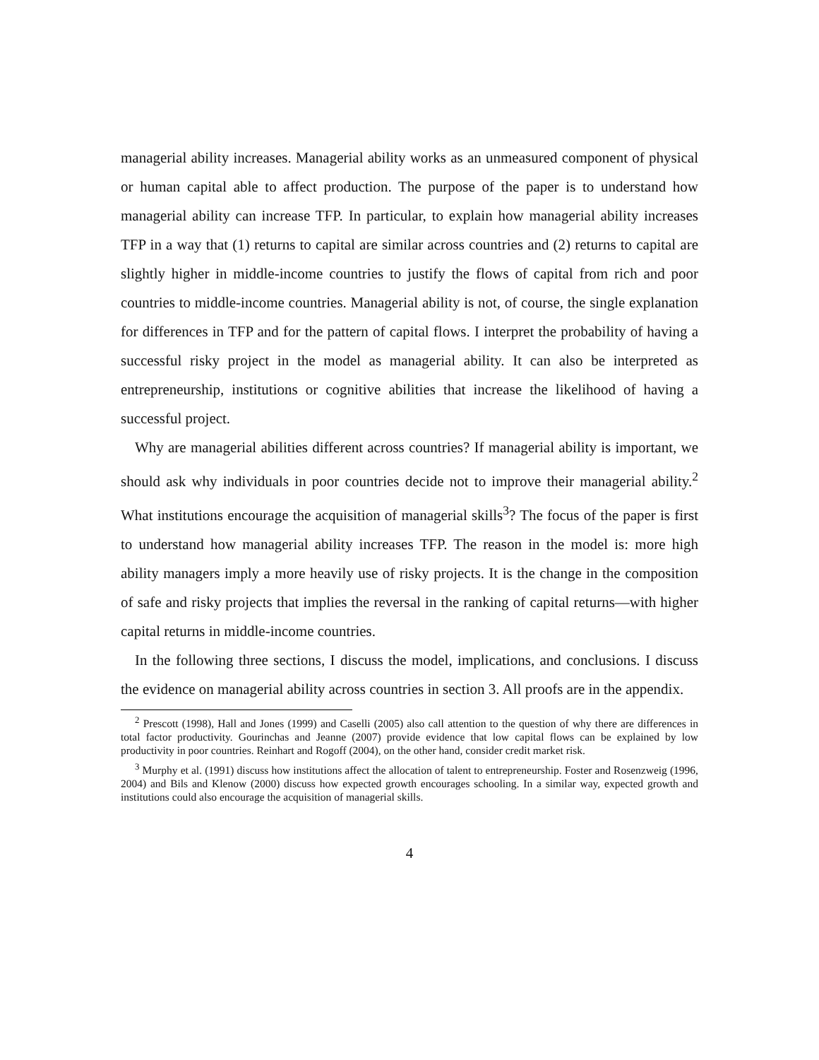managerial ability increases. Managerial ability works as an unmeasured component of physical or human capital able to affect production. The purpose of the paper is to understand how managerial ability can increase TFP. In particular, to explain how managerial ability increases TFP in a way that (1) returns to capital are similar across countries and (2) returns to capital are slightly higher in middle-income countries to justify the flows of capital from rich and poor countries to middle-income countries. Managerial ability is not, of course, the single explanation for differences in TFP and for the pattern of capital flows. I interpret the probability of having a successful risky project in the model as managerial ability. It can also be interpreted as entrepreneurship, institutions or cognitive abilities that increase the likelihood of having a successful project.
Why are managerial abilities different across countries? If managerial ability is important, we should ask why individuals in poor countries decide not to improve their managerial ability.<sup>2</sup> What institutions encourage the acquisition of managerial skills<sup>3</sup>? The focus of the paper is first to understand how managerial ability increases TFP. The reason in the model is: more high ability managers imply a more heavily use of risky projects. It is the change in the composition of safe and risky projects that implies the reversal in the ranking of capital returns—with higher capital returns in middle-income countries.
In the following three sections, I discuss the model, implications, and conclusions. I discuss the evidence on managerial ability across countries in section 3. All proofs are in the appendix.
<sup>2</sup> Prescott (1998), Hall and Jones (1999) and Caselli (2005) also call attention to the question of why there are differences in total factor productivity. Gourinchas and Jeanne (2007) provide evidence that low capital flows can be explained by low productivity in poor countries. Reinhart and Rogoff (2004), on the other hand, consider credit market risk.
<sup>3</sup> Murphy et al. (1991) discuss how institutions affect the allocation of talent to entrepreneurship. Foster and Rosenzweig (1996, 2004) and Bils and Klenow (2000) discuss how expected growth encourages schooling. In a similar way, expected growth and institutions could also encourage the acquisition of managerial skills.
4